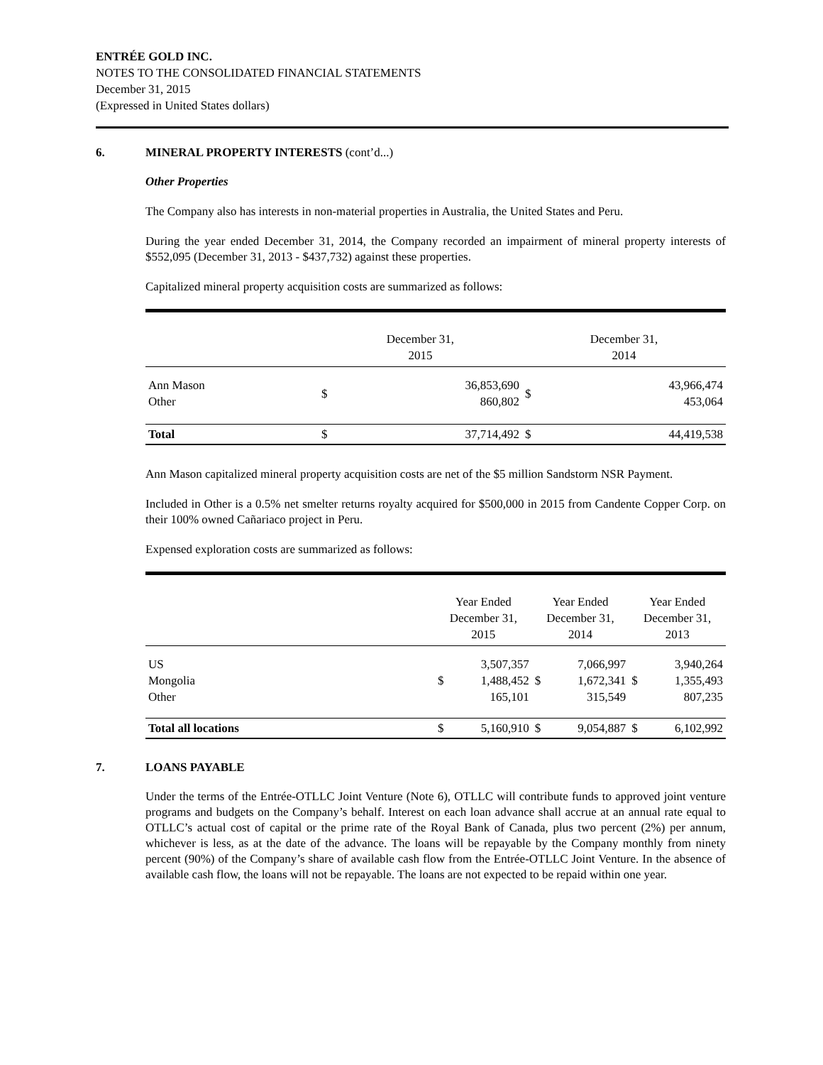ENTRÉE GOLD INC.
NOTES TO THE CONSOLIDATED FINANCIAL STATEMENTS
December 31, 2015
(Expressed in United States dollars)
6. MINERAL PROPERTY INTERESTS (cont’d...)
Other Properties
The Company also has interests in non-material properties in Australia, the United States and Peru.
During the year ended December 31, 2014, the Company recorded an impairment of mineral property interests of $552,095 (December 31, 2013 - $437,732) against these properties.
Capitalized mineral property acquisition costs are summarized as follows:
| | December 31, 2015 | | December 31, 2014 | |
| Ann Mason Other | $ | 36,853,690 860,802 | $ | 43,966,474 453,064 |
| Total | $ | 37,714,492 | $ | 44,419,538 |
Ann Mason capitalized mineral property acquisition costs are net of the $5 million Sandstorm NSR Payment.
Included in Other is a 0.5% net smelter returns royalty acquired for $500,000 in 2015 from Candente Copper Corp. on their 100% owned Cañariaco project in Peru.
Expensed exploration costs are summarized as follows:
| | Year Ended December 31, 2015 | | Year Ended December 31, 2014 | | Year Ended December 31, 2013 | |
| US Mongolia Other | $ | 3,507,357 1,488,452 165,101 | $ | 7,066,997 1,672,341 315,549 | $ | 3,940,264 1,355,493 807,235 |
| Total all locations | $ | 5,160,910 | $ | 9,054,887 | $ | 6,102,992 |
7. LOANS PAYABLE
Under the terms of the Entrée-OTLLC Joint Venture (Note 6), OTLLC will contribute funds to approved joint venture programs and budgets on the Company’s behalf. Interest on each loan advance shall accrue at an annual rate equal to OTLLC’s actual cost of capital or the prime rate of the Royal Bank of Canada, plus two percent (2%) per annum, whichever is less, as at the date of the advance. The loans will be repayable by the Company monthly from ninety percent (90%) of the Company’s share of available cash flow from the Entrée-OTLLC Joint Venture. In the absence of available cash flow, the loans will not be repayable. The loans are not expected to be repaid within one year.